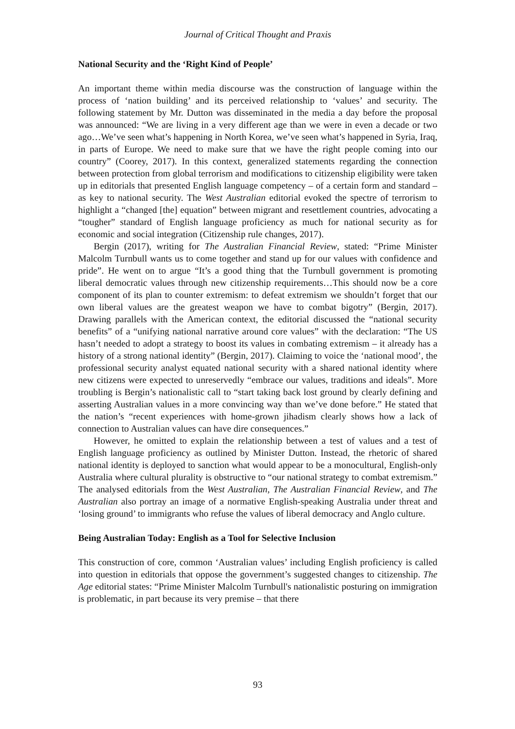Journal of Critical Thought and Praxis
National Security and the ‘Right Kind of People’
An important theme within media discourse was the construction of language within the process of ‘nation building’ and its perceived relationship to ‘values’ and security. The following statement by Mr. Dutton was disseminated in the media a day before the proposal was announced: “We are living in a very different age than we were in even a decade or two ago…We’ve seen what’s happening in North Korea, we’ve seen what’s happened in Syria, Iraq, in parts of Europe. We need to make sure that we have the right people coming into our country” (Coorey, 2017). In this context, generalized statements regarding the connection between protection from global terrorism and modifications to citizenship eligibility were taken up in editorials that presented English language competency – of a certain form and standard – as key to national security. The West Australian editorial evoked the spectre of terrorism to highlight a “changed [the] equation” between migrant and resettlement countries, advocating a “tougher” standard of English language proficiency as much for national security as for economic and social integration (Citizenship rule changes, 2017).
Bergin (2017), writing for The Australian Financial Review, stated: “Prime Minister Malcolm Turnbull wants us to come together and stand up for our values with confidence and pride”. He went on to argue “It’s a good thing that the Turnbull government is promoting liberal democratic values through new citizenship requirements…This should now be a core component of its plan to counter extremism: to defeat extremism we shouldn’t forget that our own liberal values are the greatest weapon we have to combat bigotry” (Bergin, 2017). Drawing parallels with the American context, the editorial discussed the “national security benefits” of a “unifying national narrative around core values” with the declaration: “The US hasn’t needed to adopt a strategy to boost its values in combating extremism – it already has a history of a strong national identity” (Bergin, 2017). Claiming to voice the ‘national mood’, the professional security analyst equated national security with a shared national identity where new citizens were expected to unreservedly “embrace our values, traditions and ideals”. More troubling is Bergin’s nationalistic call to “start taking back lost ground by clearly defining and asserting Australian values in a more convincing way than we’ve done before.” He stated that the nation’s “recent experiences with home-grown jihadism clearly shows how a lack of connection to Australian values can have dire consequences.”
However, he omitted to explain the relationship between a test of values and a test of English language proficiency as outlined by Minister Dutton. Instead, the rhetoric of shared national identity is deployed to sanction what would appear to be a monocultural, English-only Australia where cultural plurality is obstructive to “our national strategy to combat extremism.” The analysed editorials from the West Australian, The Australian Financial Review, and The Australian also portray an image of a normative English-speaking Australia under threat and ‘losing ground’ to immigrants who refuse the values of liberal democracy and Anglo culture.
Being Australian Today: English as a Tool for Selective Inclusion
This construction of core, common ‘Australian values’ including English proficiency is called into question in editorials that oppose the government’s suggested changes to citizenship. The Age editorial states: “Prime Minister Malcolm Turnbull's nationalistic posturing on immigration is problematic, in part because its very premise – that there
93